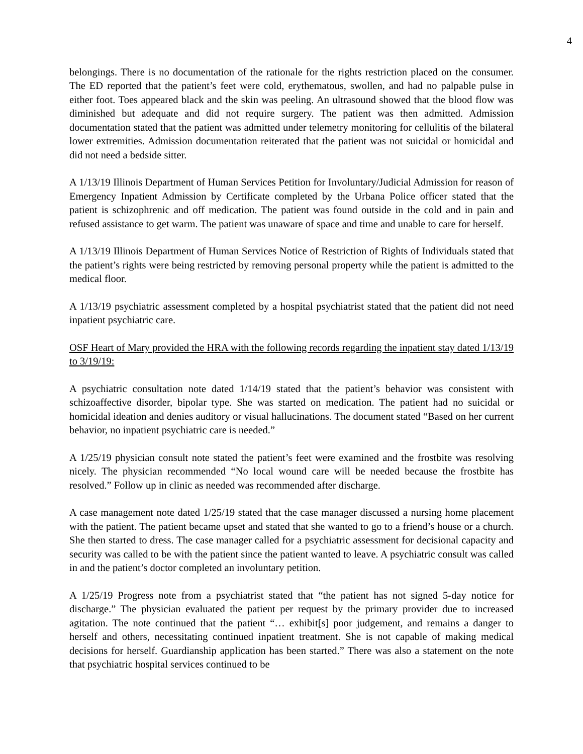4
belongings. There is no documentation of the rationale for the rights restriction placed on the consumer. The ED reported that the patient’s feet were cold, erythematous, swollen, and had no palpable pulse in either foot. Toes appeared black and the skin was peeling. An ultrasound showed that the blood flow was diminished but adequate and did not require surgery. The patient was then admitted. Admission documentation stated that the patient was admitted under telemetry monitoring for cellulitis of the bilateral lower extremities. Admission documentation reiterated that the patient was not suicidal or homicidal and did not need a bedside sitter.
A 1/13/19 Illinois Department of Human Services Petition for Involuntary/Judicial Admission for reason of Emergency Inpatient Admission by Certificate completed by the Urbana Police officer stated that the patient is schizophrenic and off medication. The patient was found outside in the cold and in pain and refused assistance to get warm. The patient was unaware of space and time and unable to care for herself.
A 1/13/19 Illinois Department of Human Services Notice of Restriction of Rights of Individuals stated that the patient’s rights were being restricted by removing personal property while the patient is admitted to the medical floor.
A 1/13/19 psychiatric assessment completed by a hospital psychiatrist stated that the patient did not need inpatient psychiatric care.
OSF Heart of Mary provided the HRA with the following records regarding the inpatient stay dated 1/13/19 to 3/19/19:
A psychiatric consultation note dated 1/14/19 stated that the patient’s behavior was consistent with schizoaffective disorder, bipolar type. She was started on medication. The patient had no suicidal or homicidal ideation and denies auditory or visual hallucinations. The document stated “Based on her current behavior, no inpatient psychiatric care is needed.”
A 1/25/19 physician consult note stated the patient’s feet were examined and the frostbite was resolving nicely. The physician recommended “No local wound care will be needed because the frostbite has resolved.” Follow up in clinic as needed was recommended after discharge.
A case management note dated 1/25/19 stated that the case manager discussed a nursing home placement with the patient. The patient became upset and stated that she wanted to go to a friend’s house or a church. She then started to dress. The case manager called for a psychiatric assessment for decisional capacity and security was called to be with the patient since the patient wanted to leave. A psychiatric consult was called in and the patient’s doctor completed an involuntary petition.
A 1/25/19 Progress note from a psychiatrist stated that “the patient has not signed 5-day notice for discharge.” The physician evaluated the patient per request by the primary provider due to increased agitation. The note continued that the patient “… exhibit[s] poor judgement, and remains a danger to herself and others, necessitating continued inpatient treatment. She is not capable of making medical decisions for herself. Guardianship application has been started.” There was also a statement on the note that psychiatric hospital services continued to be